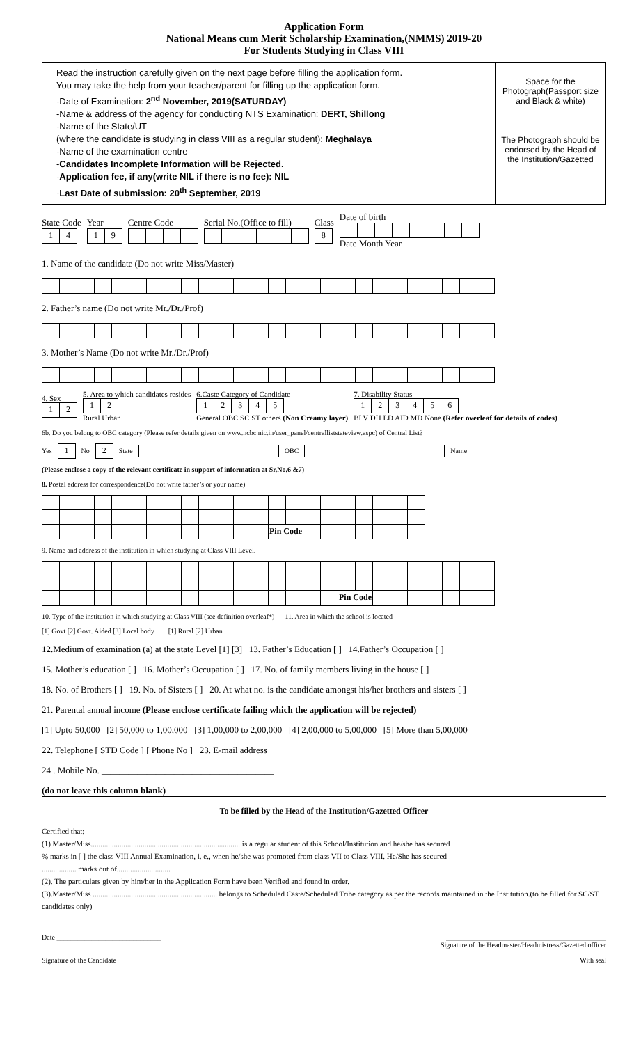Application Form
National Means cum Merit Scholarship Examination,(NMMS) 2019-20
For Students Studying in Class VIII
Read the instruction carefully given on the next page before filling the application form.
You may take the help from your teacher/parent for filling up the application form.
-Date of Examination: 2<sup>nd</sup> November, 2019(SATURDAY)
-Name & address of the agency for conducting NTS Examination: DERT, Shillong
-Name of the State/UT
(where the candidate is studying in class VIII as a regular student): Meghalaya
-Name of the examination centre
-Candidates Incomplete Information will be Rejected.
-Application fee, if any(write NIL if there is no fee): NIL
-Last Date of submission: 20<sup>th</sup> September, 2019
Space for the Photograph(Passport size and Black & white)
The Photograph should be endorsed by the Head of the Institution/Gazetted
State Code
| 1 | 4 |
Year
| 1 | 9 |
Centre Code
Serial No.(Office to fill)
Class
| 8 |
Date of birthDate Month Year
1. Name of the candidate (Do not write Miss/Master)
2. Father’s name (Do not write Mr./Dr./Prof)
3. Mother’s Name (Do not write Mr./Dr./Prof)
4. Sex
| 1 | 2 |
5. Area to which candidates resides
| 1 | 2 |
Rural Urban
6.Caste Category of Candidate
| 1 | 2 | 3 | 4 | 5 |
General OBC SC ST others (Non Creamy layer)
7. Disability Status
| 1 | 2 | 3 | 4 | 5 | 6 |
BLV DH LD AID MD None (Refer overleaf for details of codes)
6b. Do you belong to OBC category (Please refer details given on www.ncbc.nic.in/user_panel/centralliststateview.aspc) of Central List?
Yes
| 1 |
No
| 2 |
State OBC Name
(Please enclose a copy of the relevant certificate in support of information at Sr.No.6 &7)
8. Postal address for correspondence(Do not write father’s or your name)
| | | | | | | | | | | | | | Pin Code | | | | | | | | |
9. Name and address of the institution in which studying at Class VIII Level.
| | | | | | | | | | | | | | | | | | Pin Code | | | | | | | | |
10. Type of the institution in which studying at Class VIII (see definition overleaf*) 11. Area in which the school is located
[1] Govt [2] Govt. Aided [3] Local body [1] Rural [2] Urban
12.Medium of examination (a) at the state Level [1] [3] 13. Father’s Education [ ] 14.Father’s Occupation [ ]
15. Mother’s education [ ] 16. Mother’s Occupation [ ] 17. No. of family members living in the house [ ]
18. No. of Brothers [ ] 19. No. of Sisters [ ] 20. At what no. is the candidate amongst his/her brothers and sisters [ ]
21. Parental annual income (Please enclose certificate failing which the application will be rejected)
[1] Upto 50,000 [2] 50,000 to 1,00,000 [3] 1,00,000 to 2,00,000 [4] 2,00,000 to 5,00,000 [5] More than 5,00,000
22. Telephone [ STD Code ] [ Phone No ] 23. E-mail address
24 . Mobile No. ______________________________________
(do not leave this column blank)
To be filled by the Head of the Institution/Gazetted Officer
Certified that:
(1) Master/Miss.............................................................................. is a regular student of this School/Institution and he/she has secured
% marks in [ ] the class VIII Annual Examination, i. e., when he/she was promoted from class VII to Class VIII. He/She has secured
.................. marks out of............................
(2). The particulars given by him/her in the Application Form have been Verified and found in order.
(3).Master/Miss ................................................................. belongs to Scheduled Caste/Scheduled Tribe category as per the records maintained in the Institution.(to be filled for SC/ST candidates only)
Date ______________________________
Signature of the Candidate
______________________________________________
Signature of the Headmaster/Headmistress/Gazetted officer
With seal